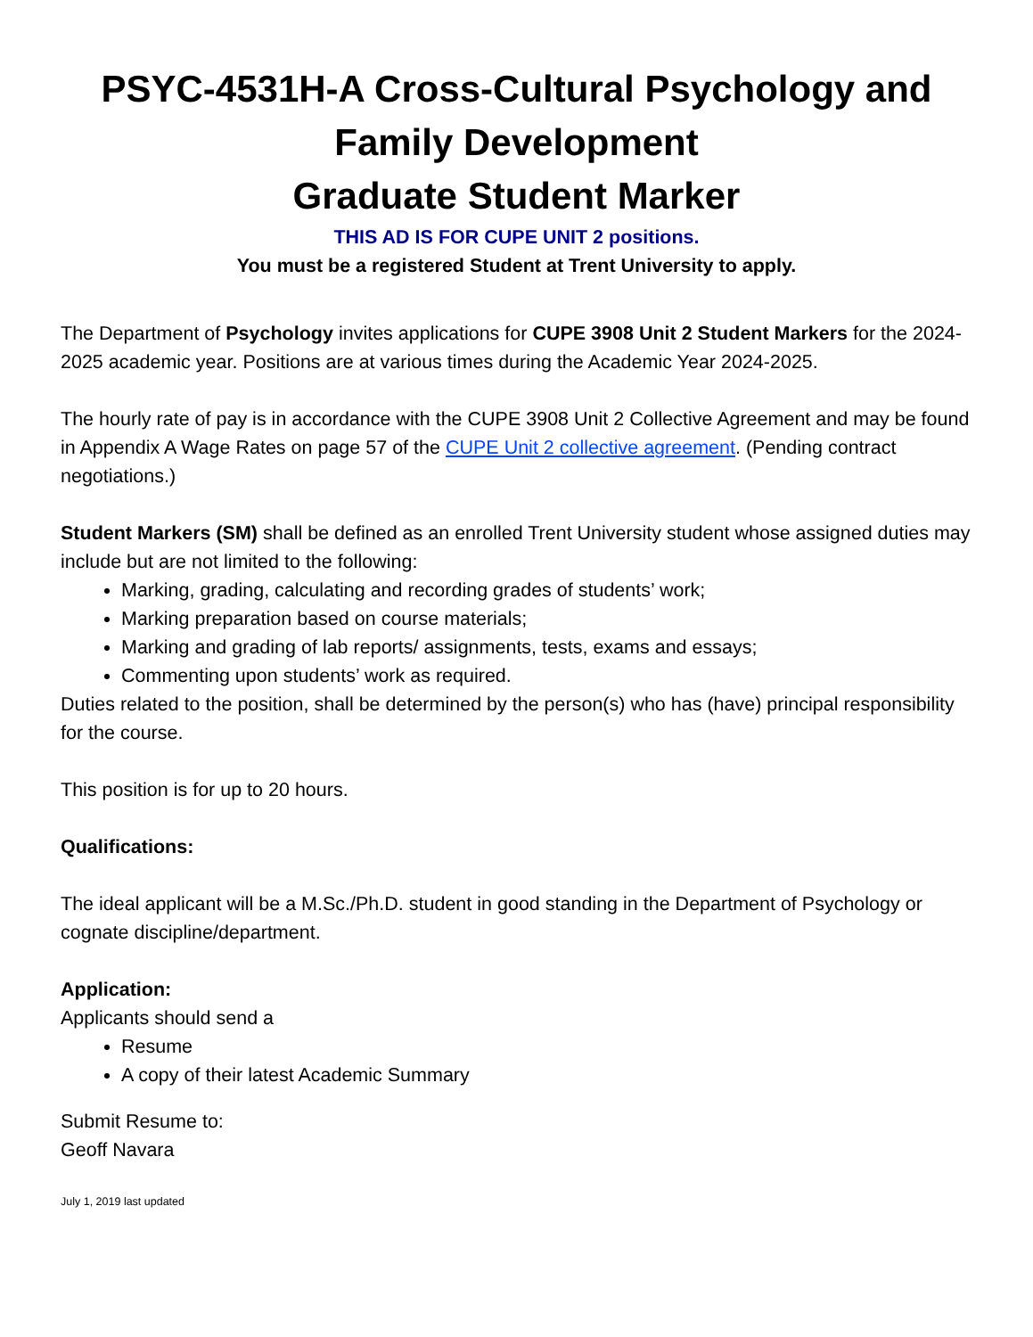PSYC-4531H-A Cross-Cultural Psychology and Family Development
Graduate Student Marker
THIS AD IS FOR CUPE UNIT 2 positions.
You must be a registered Student at Trent University to apply.
The Department of Psychology invites applications for CUPE 3908 Unit 2 Student Markers for the 2024-2025 academic year. Positions are at various times during the Academic Year 2024-2025.
The hourly rate of pay is in accordance with the CUPE 3908 Unit 2 Collective Agreement and may be found in Appendix A Wage Rates on page 57 of the CUPE Unit 2 collective agreement. (Pending contract negotiations.)
Student Markers (SM) shall be defined as an enrolled Trent University student whose assigned duties may include but are not limited to the following:
Marking, grading, calculating and recording grades of students’ work;
Marking preparation based on course materials;
Marking and grading of lab reports/ assignments, tests, exams and essays;
Commenting upon students’ work as required.
Duties related to the position, shall be determined by the person(s) who has (have) principal responsibility for the course.
This position is for up to 20 hours.
Qualifications:
The ideal applicant will be a M.Sc./Ph.D. student in good standing in the Department of Psychology or cognate discipline/department.
Application:
Applicants should send a
Resume
A copy of their latest Academic Summary
Submit Resume to:
Geoff Navara
July 1, 2019 last updated